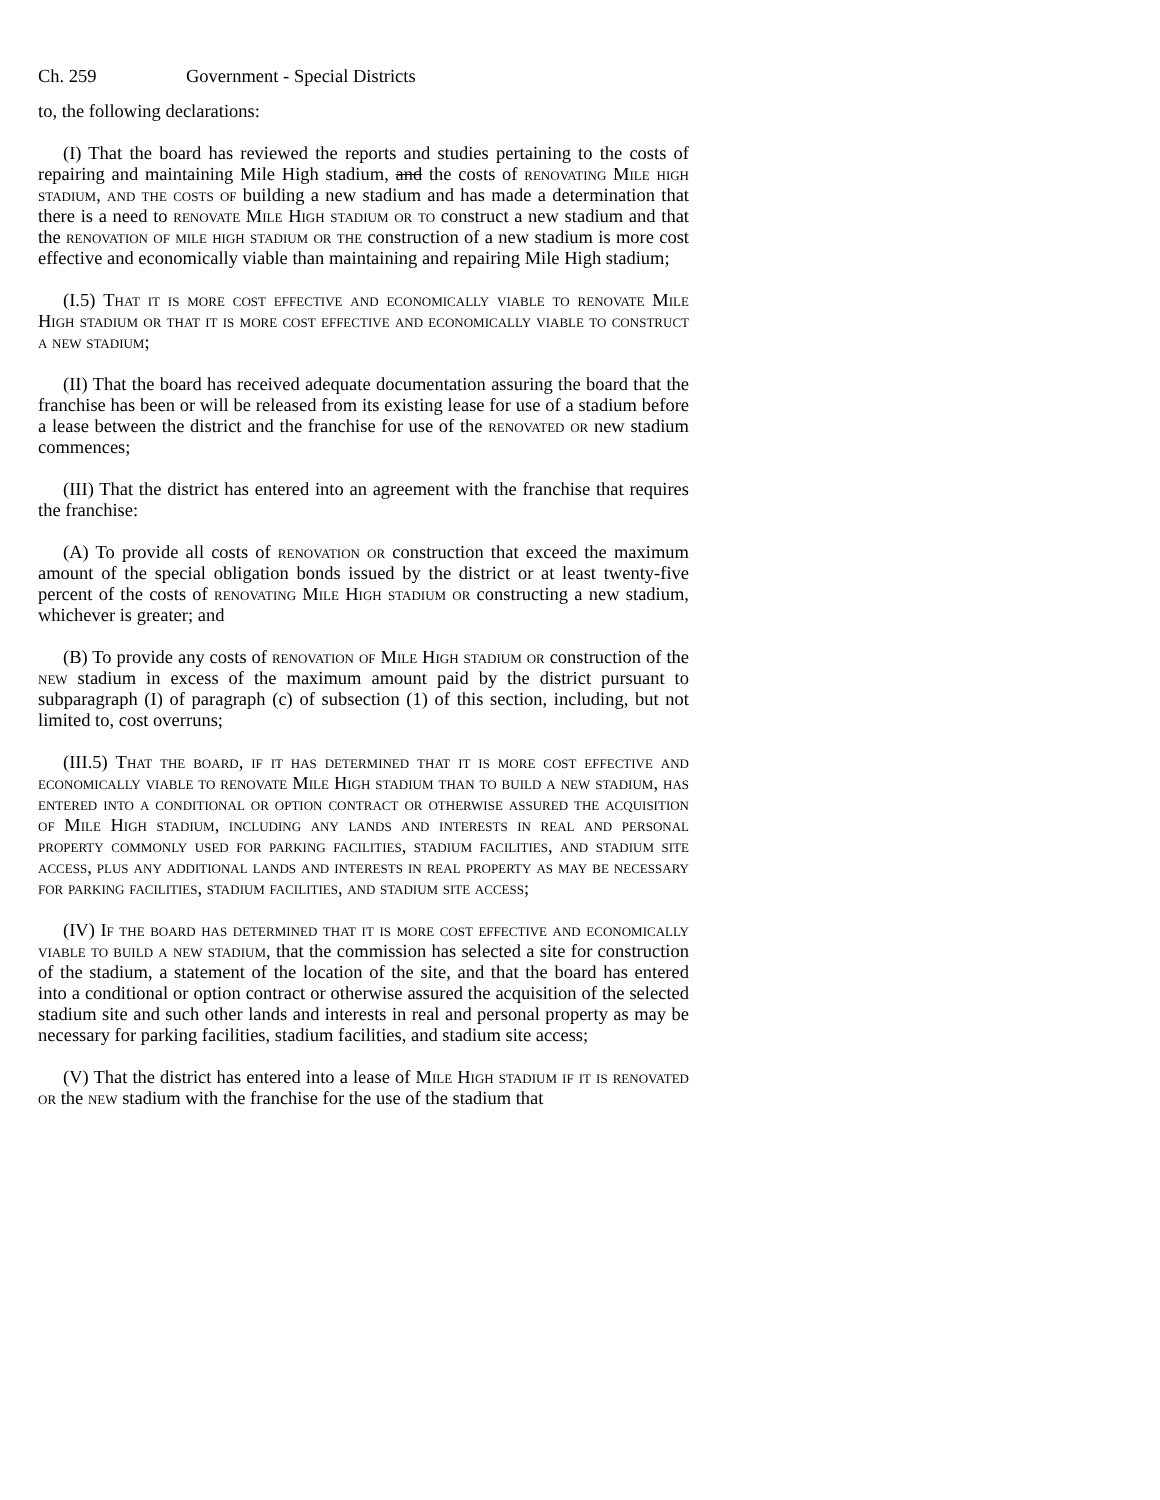Ch. 259 Government - Special Districts
to, the following declarations:
(I) That the board has reviewed the reports and studies pertaining to the costs of repairing and maintaining Mile High stadium, and the costs of renovating Mile high stadium, and the costs of building a new stadium and has made a determination that there is a need to renovate Mile High stadium or to construct a new stadium and that the renovation of mile high stadium or the construction of a new stadium is more cost effective and economically viable than maintaining and repairing Mile High stadium;
(I.5) That it is more cost effective and economically viable to renovate Mile High stadium or that it is more cost effective and economically viable to construct a new stadium;
(II) That the board has received adequate documentation assuring the board that the franchise has been or will be released from its existing lease for use of a stadium before a lease between the district and the franchise for use of the renovated or new stadium commences;
(III) That the district has entered into an agreement with the franchise that requires the franchise:
(A) To provide all costs of renovation or construction that exceed the maximum amount of the special obligation bonds issued by the district or at least twenty-five percent of the costs of renovating Mile High stadium or constructing a new stadium, whichever is greater; and
(B) To provide any costs of renovation of Mile High stadium or construction of the new stadium in excess of the maximum amount paid by the district pursuant to subparagraph (I) of paragraph (c) of subsection (1) of this section, including, but not limited to, cost overruns;
(III.5) That the board, if it has determined that it is more cost effective and economically viable to renovate Mile High stadium than to build a new stadium, has entered into a conditional or option contract or otherwise assured the acquisition of Mile High stadium, including any lands and interests in real and personal property commonly used for parking facilities, stadium facilities, and stadium site access, plus any additional lands and interests in real property as may be necessary for parking facilities, stadium facilities, and stadium site access;
(IV) If the board has determined that it is more cost effective and economically viable to build a new stadium, that the commission has selected a site for construction of the stadium, a statement of the location of the site, and that the board has entered into a conditional or option contract or otherwise assured the acquisition of the selected stadium site and such other lands and interests in real and personal property as may be necessary for parking facilities, stadium facilities, and stadium site access;
(V) That the district has entered into a lease of Mile High stadium if it is renovated or the new stadium with the franchise for the use of the stadium that